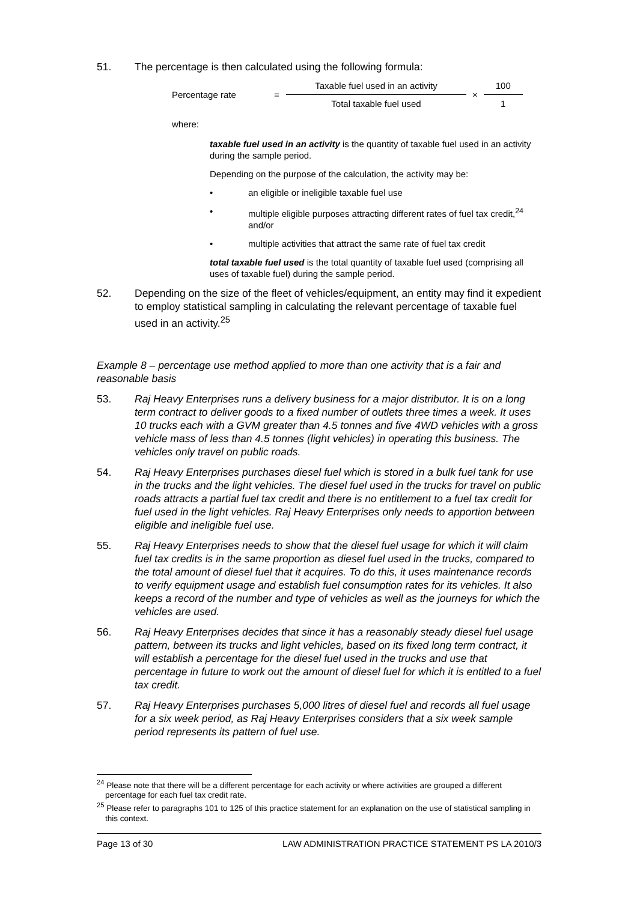51. The percentage is then calculated using the following formula:
Percentage rate = Taxable fuel used in an activity Total taxable fuel used × 100 1
where:
taxable fuel used in an activity is the quantity of taxable fuel used in an activity during the sample period.
Depending on the purpose of the calculation, the activity may be:
• an eligible or ineligible taxable fuel use
• multiple eligible purposes attracting different rates of fuel tax credit,<sup>24</sup> and/or
• multiple activities that attract the same rate of fuel tax credit
total taxable fuel used is the total quantity of taxable fuel used (comprising all uses of taxable fuel) during the sample period.
52. Depending on the size of the fleet of vehicles/equipment, an entity may find it expedient to employ statistical sampling in calculating the relevant percentage of taxable fuel used in an activity.<sup>25</sup>
Example 8 – percentage use method applied to more than one activity that is a fair and reasonable basis
53. Raj Heavy Enterprises runs a delivery business for a major distributor. It is on a long term contract to deliver goods to a fixed number of outlets three times a week. It uses 10 trucks each with a GVM greater than 4.5 tonnes and five 4WD vehicles with a gross vehicle mass of less than 4.5 tonnes (light vehicles) in operating this business. The vehicles only travel on public roads.
54. Raj Heavy Enterprises purchases diesel fuel which is stored in a bulk fuel tank for use in the trucks and the light vehicles. The diesel fuel used in the trucks for travel on public roads attracts a partial fuel tax credit and there is no entitlement to a fuel tax credit for fuel used in the light vehicles. Raj Heavy Enterprises only needs to apportion between eligible and ineligible fuel use.
55. Raj Heavy Enterprises needs to show that the diesel fuel usage for which it will claim fuel tax credits is in the same proportion as diesel fuel used in the trucks, compared to the total amount of diesel fuel that it acquires. To do this, it uses maintenance records to verify equipment usage and establish fuel consumption rates for its vehicles. It also keeps a record of the number and type of vehicles as well as the journeys for which the vehicles are used.
56. Raj Heavy Enterprises decides that since it has a reasonably steady diesel fuel usage pattern, between its trucks and light vehicles, based on its fixed long term contract, it will establish a percentage for the diesel fuel used in the trucks and use that percentage in future to work out the amount of diesel fuel for which it is entitled to a fuel tax credit.
57. Raj Heavy Enterprises purchases 5,000 litres of diesel fuel and records all fuel usage for a six week period, as Raj Heavy Enterprises considers that a six week sample period represents its pattern of fuel use.
<sup>24</sup> Please note that there will be a different percentage for each activity or where activities are grouped a different percentage for each fuel tax credit rate.
<sup>25</sup> Please refer to paragraphs 101 to 125 of this practice statement for an explanation on the use of statistical sampling in this context.
Page 13 of 30 LAW ADMINISTRATION PRACTICE STATEMENT PS LA 2010/3